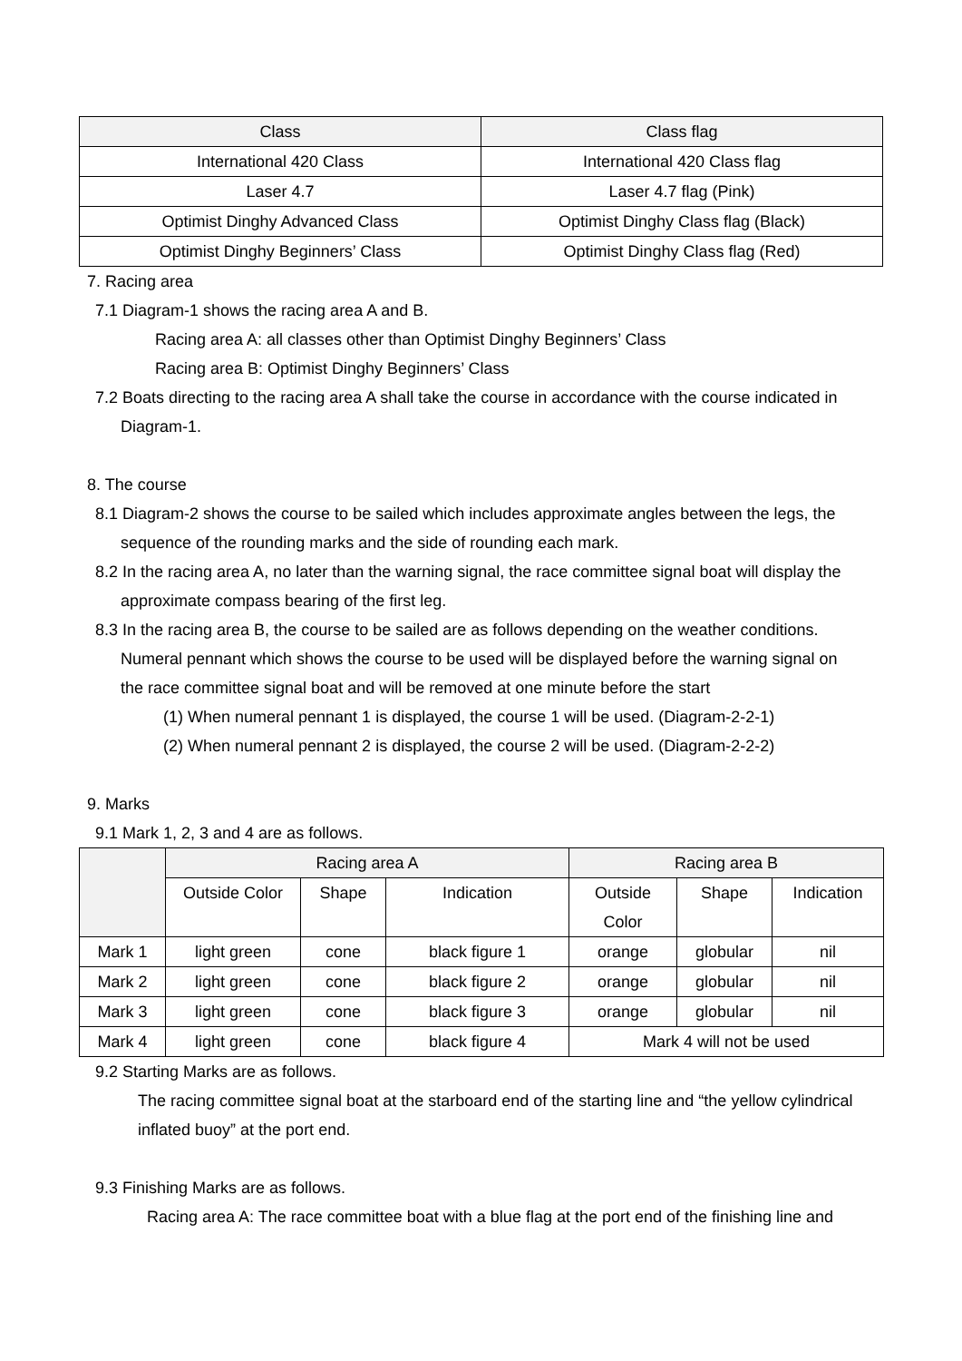| Class | Class flag |
| --- | --- |
| International 420 Class | International 420 Class flag |
| Laser 4.7 | Laser 4.7 flag (Pink) |
| Optimist Dinghy Advanced Class | Optimist Dinghy Class flag (Black) |
| Optimist Dinghy Beginners’ Class | Optimist Dinghy Class flag (Red) |
7. Racing area
7.1 Diagram-1 shows the racing area A and B.
Racing area A: all classes other than Optimist Dinghy Beginners’ Class
Racing area B: Optimist Dinghy Beginners’ Class
7.2 Boats directing to the racing area A shall take the course in accordance with the course indicated in
Diagram-1.
8. The course
8.1 Diagram-2 shows the course to be sailed which includes approximate angles between the legs, the
sequence of the rounding marks and the side of rounding each mark.
8.2 In the racing area A, no later than the warning signal, the race committee signal boat will display the
approximate compass bearing of the first leg.
8.3 In the racing area B, the course to be sailed are as follows depending on the weather conditions.
Numeral pennant which shows the course to be used will be displayed before the warning signal on
the race committee signal boat and will be removed at one minute before the start
(1) When numeral pennant 1 is displayed, the course 1 will be used. (Diagram-2-2-1)
(2) When numeral pennant 2 is displayed, the course 2 will be used. (Diagram-2-2-2)
9. Marks
9.1 Mark 1, 2, 3 and 4 are as follows.
| | Racing area A | | | Racing area B | | |
| --- | --- | --- | --- | --- | --- | --- |
| | Outside Color | Shape | Indication | Outside Color | Shape | Indication |
| Mark 1 | light green | cone | black figure 1 | orange | globular | nil |
| Mark 2 | light green | cone | black figure 2 | orange | globular | nil |
| Mark 3 | light green | cone | black figure 3 | orange | globular | nil |
| Mark 4 | light green | cone | black figure 4 | Mark 4 will not be used | | |
9.2 Starting Marks are as follows.
The racing committee signal boat at the starboard end of the starting line and “the yellow cylindrical
inflated buoy” at the port end.
9.3 Finishing Marks are as follows.
Racing area A: The race committee boat with a blue flag at the port end of the finishing line and